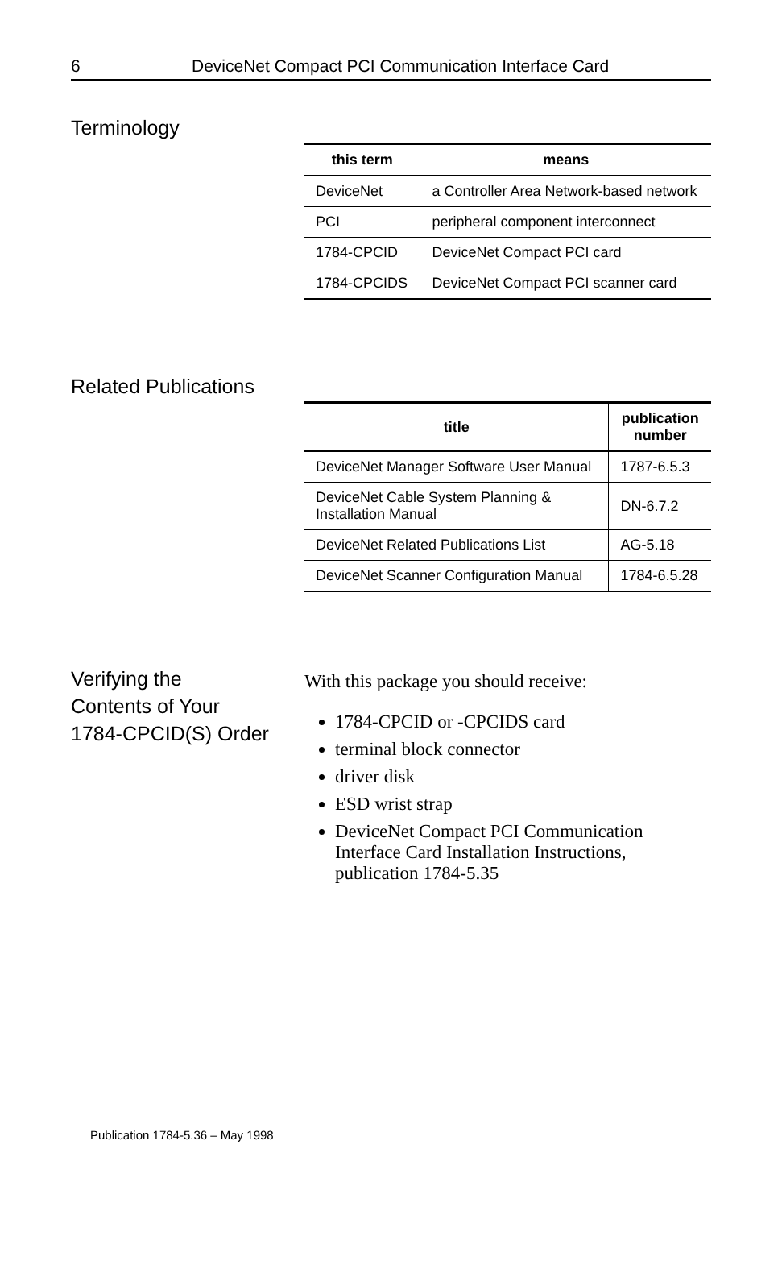6 DeviceNet Compact PCI Communication Interface Card
Terminology
| this term | means |
| --- | --- |
| DeviceNet | a Controller Area Network-based network |
| PCI | peripheral component interconnect |
| 1784-CPCID | DeviceNet Compact PCI card |
| 1784-CPCIDS | DeviceNet Compact PCI scanner card |
Related Publications
| title | publication number |
| --- | --- |
| DeviceNet Manager Software User Manual | 1787-6.5.3 |
| DeviceNet Cable System Planning & Installation Manual | DN-6.7.2 |
| DeviceNet Related Publications List | AG-5.18 |
| DeviceNet Scanner Configuration Manual | 1784-6.5.28 |
Verifying the
Contents of Your
1784-CPCID(S) Order
With this package you should receive:
1784-CPCID or -CPCIDS card
terminal block connector
driver disk
ESD wrist strap
DeviceNet Compact PCI Communication Interface Card Installation Instructions, publication 1784-5.35
Publication 1784-5.36 – May 1998